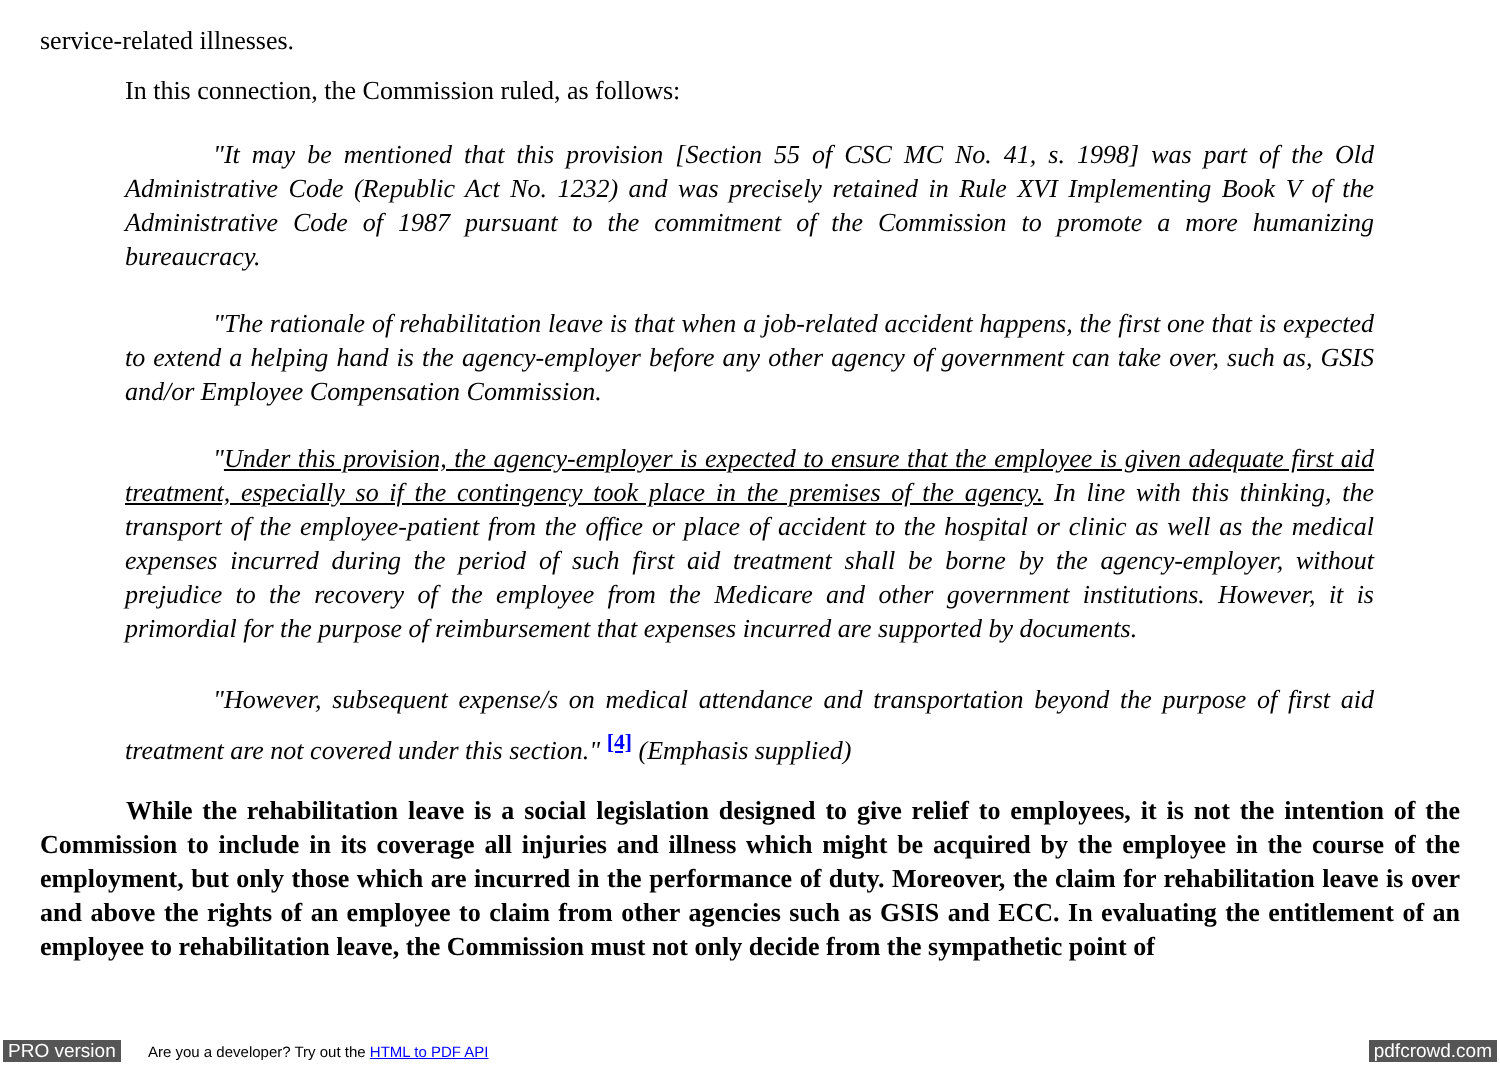service-related illnesses.
In this connection, the Commission ruled, as follows:
"It may be mentioned that this provision [Section 55 of CSC MC No. 41, s. 1998] was part of the Old Administrative Code (Republic Act No. 1232) and was precisely retained in Rule XVI Implementing Book V of the Administrative Code of 1987 pursuant to the commitment of the Commission to promote a more humanizing bureaucracy.
"The rationale of rehabilitation leave is that when a job-related accident happens, the first one that is expected to extend a helping hand is the agency-employer before any other agency of government can take over, such as, GSIS and/or Employee Compensation Commission.
"Under this provision, the agency-employer is expected to ensure that the employee is given adequate first aid treatment, especially so if the contingency took place in the premises of the agency. In line with this thinking, the transport of the employee-patient from the office or place of accident to the hospital or clinic as well as the medical expenses incurred during the period of such first aid treatment shall be borne by the agency-employer, without prejudice to the recovery of the employee from the Medicare and other government institutions. However, it is primordial for the purpose of reimbursement that expenses incurred are supported by documents.
"However, subsequent expense/s on medical attendance and transportation beyond the purpose of first aid treatment are not covered under this section." <sup>[4]</sup> (Emphasis supplied)
While the rehabilitation leave is a social legislation designed to give relief to employees, it is not the intention of the Commission to include in its coverage all injuries and illness which might be acquired by the employee in the course of the employment, but only those which are incurred in the performance of duty. Moreover, the claim for rehabilitation leave is over and above the rights of an employee to claim from other agencies such as GSIS and ECC. In evaluating the entitlement of an employee to rehabilitation leave, the Commission must not only decide from the sympathetic point of
PRO version Are you a developer? Try out the HTML to PDF API pdfcrowd.com